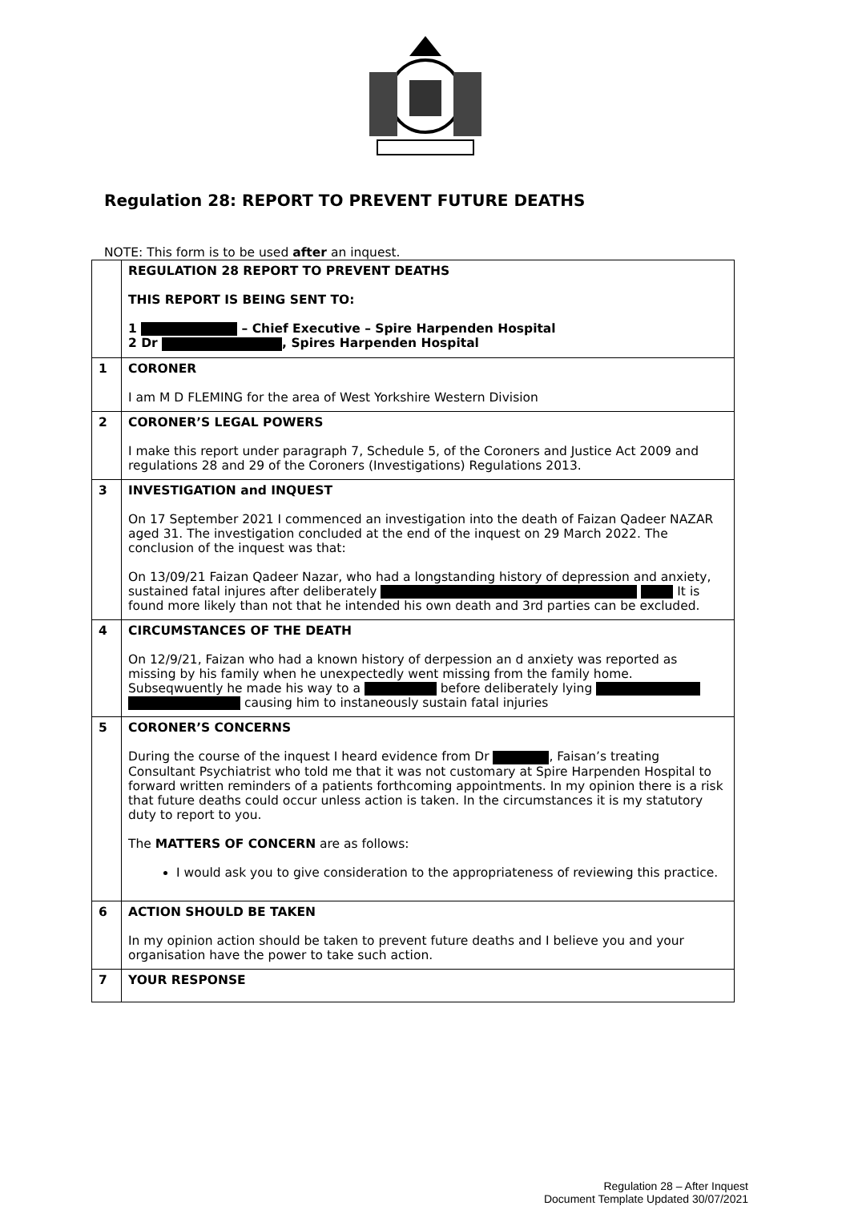Regulation 28: REPORT TO PREVENT FUTURE DEATHS
NOTE: This form is to be used after an inquest.
| | REGULATION 28 REPORT TO PREVENT DEATHS THIS REPORT IS BEING SENT TO: 1 – Chief Executive – Spire Harpenden Hospital 2 Dr , Spires Harpenden Hospital |
| 1 | CORONER I am M D FLEMING for the area of West Yorkshire Western Division |
| 2 | CORONER’S LEGAL POWERS I make this report under paragraph 7, Schedule 5, of the Coroners and Justice Act 2009 and regulations 28 and 29 of the Coroners (Investigations) Regulations 2013. |
| 3 | INVESTIGATION and INQUEST On 17 September 2021 I commenced an investigation into the death of Faizan Qadeer NAZAR aged 31. The investigation concluded at the end of the inquest on 29 March 2022. The conclusion of the inquest was that: On 13/09/21 Faizan Qadeer Nazar, who had a longstanding history of depression and anxiety, sustained fatal injures after deliberately It is found more likely than not that he intended his own death and 3rd parties can be excluded. |
| 4 | CIRCUMSTANCES OF THE DEATH On 12/9/21, Faizan who had a known history of derpession an d anxiety was reported as missing by his family when he unexpectedly went missing from the family home. Subseqwuently he made his way to a before deliberately lying causing him to instaneously sustain fatal injuries |
| 5 | CORONER’S CONCERNS During the course of the inquest I heard evidence from Dr , Faisan’s treating Consultant Psychiatrist who told me that it was not customary at Spire Harpenden Hospital to forward written reminders of a patients forthcoming appointments. In my opinion there is a risk that future deaths could occur unless action is taken. In the circumstances it is my statutory duty to report to you. The MATTERS OF CONCERN are as follows: I would ask you to give consideration to the appropriateness of reviewing this practice. |
| 6 | ACTION SHOULD BE TAKEN In my opinion action should be taken to prevent future deaths and I believe you and your organisation have the power to take such action. |
| 7 | YOUR RESPONSE |
Regulation 28 – After Inquest
Document Template Updated 30/07/2021